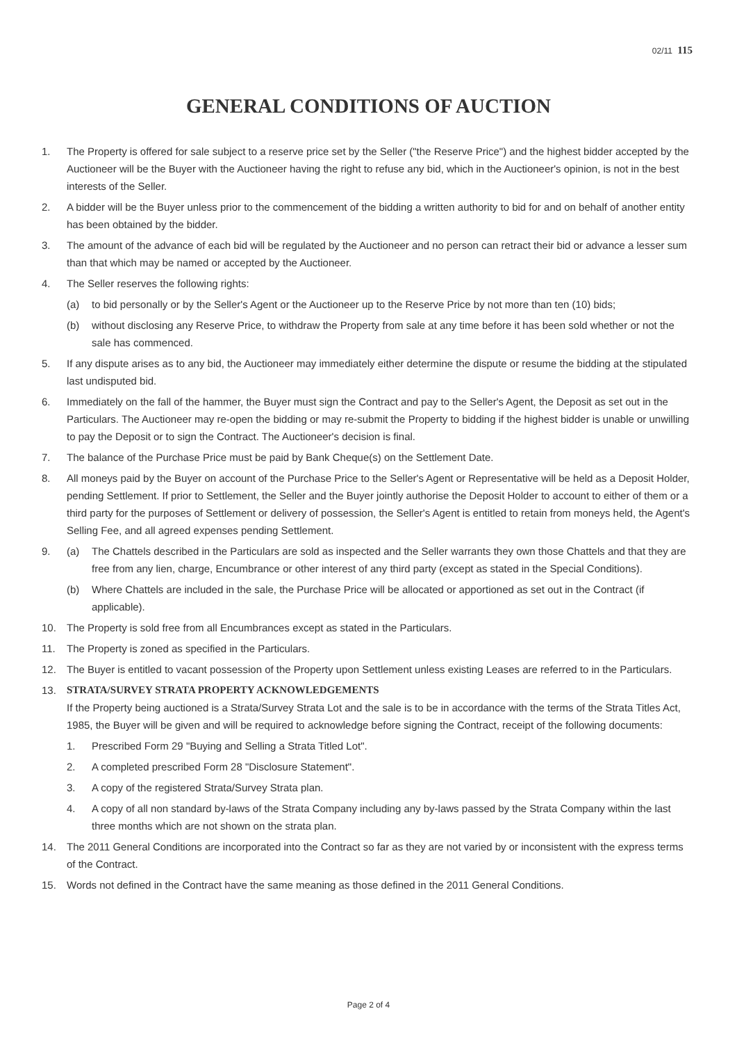02/11 115
GENERAL CONDITIONS OF AUCTION
1. The Property is offered for sale subject to a reserve price set by the Seller ("the Reserve Price") and the highest bidder accepted by the Auctioneer will be the Buyer with the Auctioneer having the right to refuse any bid, which in the Auctioneer's opinion, is not in the best interests of the Seller.
2. A bidder will be the Buyer unless prior to the commencement of the bidding a written authority to bid for and on behalf of another entity has been obtained by the bidder.
3. The amount of the advance of each bid will be regulated by the Auctioneer and no person can retract their bid or advance a lesser sum than that which may be named or accepted by the Auctioneer.
4. The Seller reserves the following rights:
(a) to bid personally or by the Seller's Agent or the Auctioneer up to the Reserve Price by not more than ten (10) bids;
(b) without disclosing any Reserve Price, to withdraw the Property from sale at any time before it has been sold whether or not the sale has commenced.
5. If any dispute arises as to any bid, the Auctioneer may immediately either determine the dispute or resume the bidding at the stipulated last undisputed bid.
6. Immediately on the fall of the hammer, the Buyer must sign the Contract and pay to the Seller's Agent, the Deposit as set out in the Particulars. The Auctioneer may re-open the bidding or may re-submit the Property to bidding if the highest bidder is unable or unwilling to pay the Deposit or to sign the Contract. The Auctioneer's decision is final.
7. The balance of the Purchase Price must be paid by Bank Cheque(s) on the Settlement Date.
8. All moneys paid by the Buyer on account of the Purchase Price to the Seller's Agent or Representative will be held as a Deposit Holder, pending Settlement. If prior to Settlement, the Seller and the Buyer jointly authorise the Deposit Holder to account to either of them or a third party for the purposes of Settlement or delivery of possession, the Seller's Agent is entitled to retain from moneys held, the Agent's Selling Fee, and all agreed expenses pending Settlement.
9. (a) The Chattels described in the Particulars are sold as inspected and the Seller warrants they own those Chattels and that they are free from any lien, charge, Encumbrance or other interest of any third party (except as stated in the Special Conditions).
(b) Where Chattels are included in the sale, the Purchase Price will be allocated or apportioned as set out in the Contract (if applicable).
10. The Property is sold free from all Encumbrances except as stated in the Particulars.
11. The Property is zoned as specified in the Particulars.
12. The Buyer is entitled to vacant possession of the Property upon Settlement unless existing Leases are referred to in the Particulars.
13. STRATA/SURVEY STRATA PROPERTY ACKNOWLEDGEMENTS
If the Property being auctioned is a Strata/Survey Strata Lot and the sale is to be in accordance with the terms of the Strata Titles Act, 1985, the Buyer will be given and will be required to acknowledge before signing the Contract, receipt of the following documents:
1. Prescribed Form 29 "Buying and Selling a Strata Titled Lot".
2. A completed prescribed Form 28 "Disclosure Statement".
3. A copy of the registered Strata/Survey Strata plan.
4. A copy of all non standard by-laws of the Strata Company including any by-laws passed by the Strata Company within the last three months which are not shown on the strata plan.
14. The 2011 General Conditions are incorporated into the Contract so far as they are not varied by or inconsistent with the express terms of the Contract.
15. Words not defined in the Contract have the same meaning as those defined in the 2011 General Conditions.
Page 2 of 4